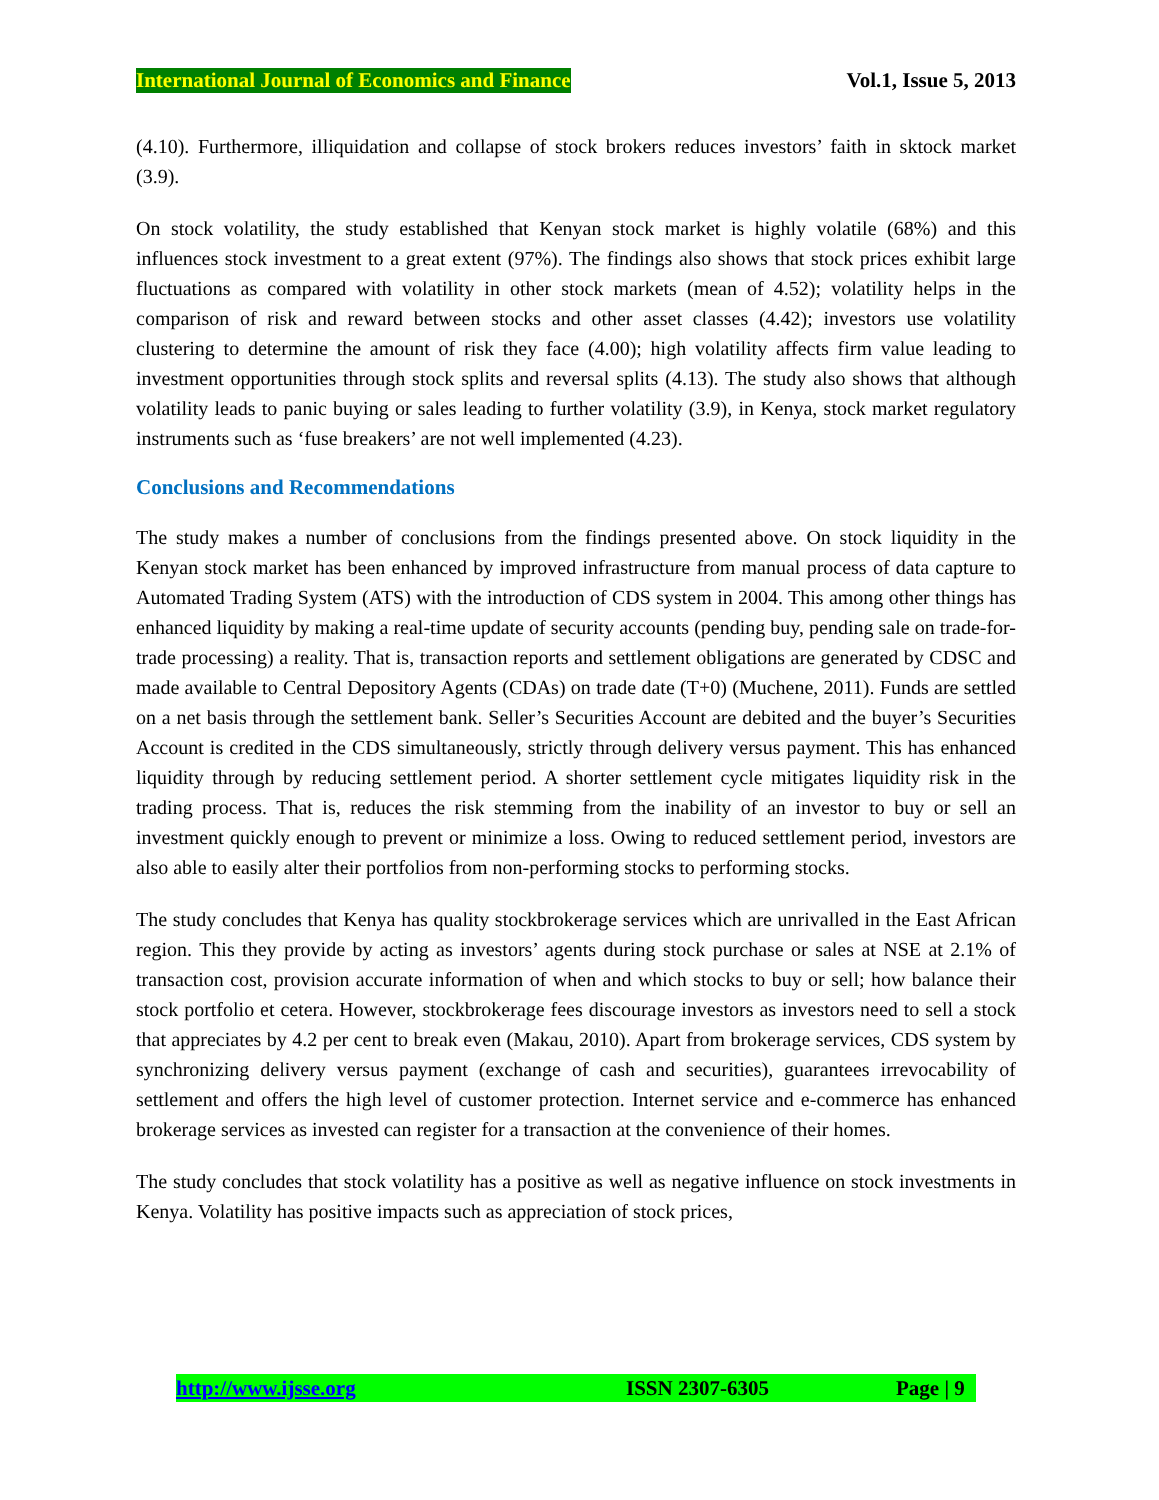International Journal of Economics and Finance Vol.1, Issue 5, 2013
(4.10). Furthermore, illiquidation and collapse of stock brokers reduces investors’ faith in sktock market (3.9).
On stock volatility, the study established that Kenyan stock market is highly volatile (68%) and this influences stock investment to a great extent (97%). The findings also shows that stock prices exhibit large fluctuations as compared with volatility in other stock markets (mean of 4.52); volatility helps in the comparison of risk and reward between stocks and other asset classes (4.42); investors use volatility clustering to determine the amount of risk they face (4.00); high volatility affects firm value leading to investment opportunities through stock splits and reversal splits (4.13). The study also shows that although volatility leads to panic buying or sales leading to further volatility (3.9), in Kenya, stock market regulatory instruments such as ‘fuse breakers’ are not well implemented (4.23).
Conclusions and Recommendations
The study makes a number of conclusions from the findings presented above. On stock liquidity in the Kenyan stock market has been enhanced by improved infrastructure from manual process of data capture to Automated Trading System (ATS) with the introduction of CDS system in 2004. This among other things has enhanced liquidity by making a real-time update of security accounts (pending buy, pending sale on trade-for-trade processing) a reality. That is, transaction reports and settlement obligations are generated by CDSC and made available to Central Depository Agents (CDAs) on trade date (T+0) (Muchene, 2011). Funds are settled on a net basis through the settlement bank. Seller’s Securities Account are debited and the buyer’s Securities Account is credited in the CDS simultaneously, strictly through delivery versus payment. This has enhanced liquidity through by reducing settlement period. A shorter settlement cycle mitigates liquidity risk in the trading process. That is, reduces the risk stemming from the inability of an investor to buy or sell an investment quickly enough to prevent or minimize a loss. Owing to reduced settlement period, investors are also able to easily alter their portfolios from non-performing stocks to performing stocks.
The study concludes that Kenya has quality stockbrokerage services which are unrivalled in the East African region. This they provide by acting as investors’ agents during stock purchase or sales at NSE at 2.1% of transaction cost, provision accurate information of when and which stocks to buy or sell; how balance their stock portfolio et cetera. However, stockbrokerage fees discourage investors as investors need to sell a stock that appreciates by 4.2 per cent to break even (Makau, 2010). Apart from brokerage services, CDS system by synchronizing delivery versus payment (exchange of cash and securities), guarantees irrevocability of settlement and offers the high level of customer protection. Internet service and e-commerce has enhanced brokerage services as invested can register for a transaction at the convenience of their homes.
The study concludes that stock volatility has a positive as well as negative influence on stock investments in Kenya. Volatility has positive impacts such as appreciation of stock prices,
http://www.ijsse.org ISSN 2307-6305 Page | 9